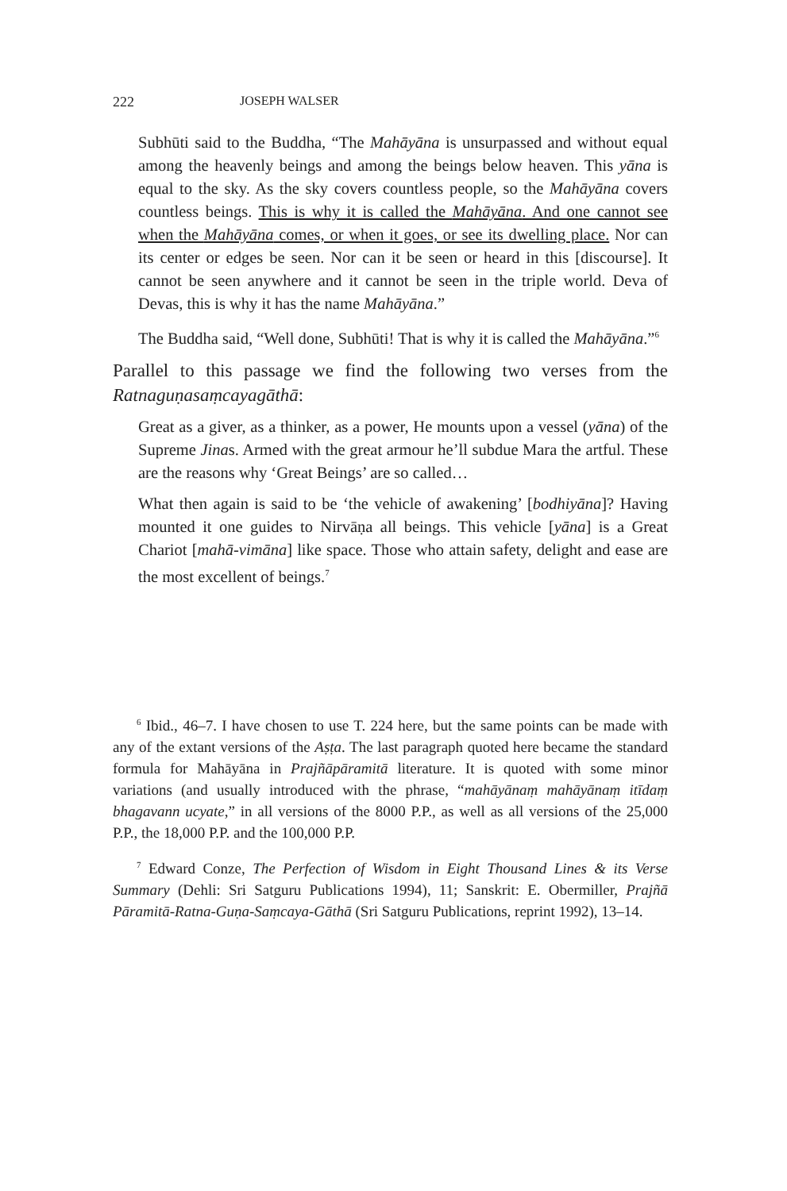222 JOSEPH WALSER
Subhūti said to the Buddha, “The Mahāyāna is unsurpassed and without equal among the heavenly beings and among the beings below heaven. This yāna is equal to the sky. As the sky covers countless people, so the Mahāyāna covers countless beings. This is why it is called the Mahāyāna. And one cannot see when the Mahāyāna comes, or when it goes, or see its dwelling place. Nor can its center or edges be seen. Nor can it be seen or heard in this [discourse]. It cannot be seen anywhere and it cannot be seen in the triple world. Deva of Devas, this is why it has the name Mahāyāna.”
The Buddha said, “Well done, Subhūti! That is why it is called the Mahāyāna.”<sup>6</sup>
Parallel to this passage we find the following two verses from the Ratnaguṇasaṃcayagāthā:
Great as a giver, as a thinker, as a power, He mounts upon a vessel (yāna) of the Supreme Jinas. Armed with the great armour he’ll subdue Mara the artful. These are the reasons why ‘Great Beings’ are so called…
What then again is said to be ‘the vehicle of awakening’ [bodhiyāna]? Having mounted it one guides to Nirvāṇa all beings. This vehicle [yāna] is a Great Chariot [mahā-vimāna] like space. Those who attain safety, delight and ease are the most excellent of beings.<sup>7</sup>
<sup>6</sup> Ibid., 46–7. I have chosen to use T. 224 here, but the same points can be made with any of the extant versions of the Aṣṭa. The last paragraph quoted here became the standard formula for Mahāyāna in Prajñāpāramitā literature. It is quoted with some minor variations (and usually introduced with the phrase, “mahāyānaṃ mahāyānaṃ itīdaṃ bhagavann ucyate,” in all versions of the 8000 P.P., as well as all versions of the 25,000 P.P., the 18,000 P.P. and the 100,000 P.P.
<sup>7</sup> Edward Conze, The Perfection of Wisdom in Eight Thousand Lines & its Verse Summary (Dehli: Sri Satguru Publications 1994), 11; Sanskrit: E. Obermiller, Prajñā Pāramitā-Ratna-Guṇa-Saṃcaya-Gāthā (Sri Satguru Publications, reprint 1992), 13–14.